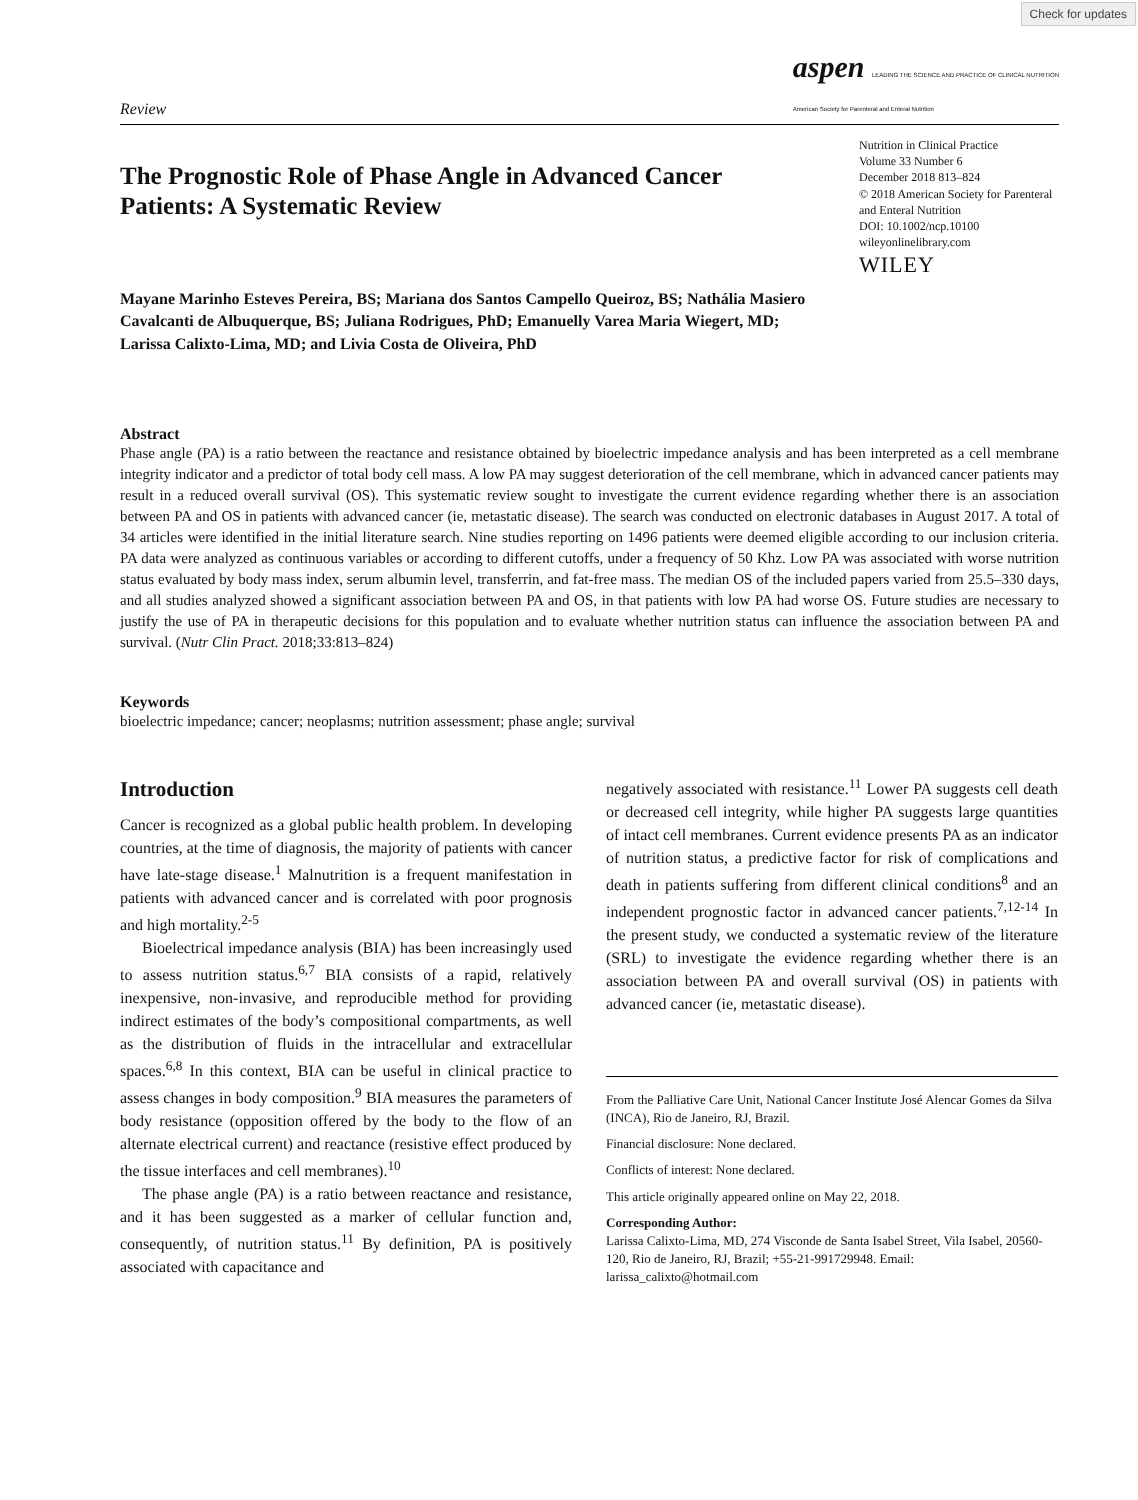Check for updates
Review aspen LEADING THE SCIENCE AND PRACTICE OF CLINICAL NUTRITION
American Society for Parenteral and Enteral Nutrition
The Prognostic Role of Phase Angle in Advanced Cancer Patients: A Systematic Review
Nutrition in Clinical Practice
Volume 33 Number 6
December 2018 813–824
© 2018 American Society for Parenteral and Enteral Nutrition
DOI: 10.1002/ncp.10100
wileyonlinelibrary.com
WILEY
Mayane Marinho Esteves Pereira, BS; Mariana dos Santos Campello Queiroz, BS; Nathália Masiero Cavalcanti de Albuquerque, BS; Juliana Rodrigues, PhD; Emanuelly Varea Maria Wiegert, MD; Larissa Calixto-Lima, MD; and Livia Costa de Oliveira, PhD
Abstract
Phase angle (PA) is a ratio between the reactance and resistance obtained by bioelectric impedance analysis and has been interpreted as a cell membrane integrity indicator and a predictor of total body cell mass. A low PA may suggest deterioration of the cell membrane, which in advanced cancer patients may result in a reduced overall survival (OS). This systematic review sought to investigate the current evidence regarding whether there is an association between PA and OS in patients with advanced cancer (ie, metastatic disease). The search was conducted on electronic databases in August 2017. A total of 34 articles were identified in the initial literature search. Nine studies reporting on 1496 patients were deemed eligible according to our inclusion criteria. PA data were analyzed as continuous variables or according to different cutoffs, under a frequency of 50 Khz. Low PA was associated with worse nutrition status evaluated by body mass index, serum albumin level, transferrin, and fat-free mass. The median OS of the included papers varied from 25.5–330 days, and all studies analyzed showed a significant association between PA and OS, in that patients with low PA had worse OS. Future studies are necessary to justify the use of PA in therapeutic decisions for this population and to evaluate whether nutrition status can influence the association between PA and survival. (Nutr Clin Pract. 2018;33:813–824)
Keywords
bioelectric impedance; cancer; neoplasms; nutrition assessment; phase angle; survival
Introduction
Cancer is recognized as a global public health problem. In developing countries, at the time of diagnosis, the majority of patients with cancer have late-stage disease.<sup>1</sup> Malnutrition is a frequent manifestation in patients with advanced cancer and is correlated with poor prognosis and high mortality.<sup>2-5</sup>
Bioelectrical impedance analysis (BIA) has been increasingly used to assess nutrition status.<sup>6,7</sup> BIA consists of a rapid, relatively inexpensive, non-invasive, and reproducible method for providing indirect estimates of the body’s compositional compartments, as well as the distribution of fluids in the intracellular and extracellular spaces.<sup>6,8</sup> In this context, BIA can be useful in clinical practice to assess changes in body composition.<sup>9</sup> BIA measures the parameters of body resistance (opposition offered by the body to the flow of an alternate electrical current) and reactance (resistive effect produced by the tissue interfaces and cell membranes).<sup>10</sup>
The phase angle (PA) is a ratio between reactance and resistance, and it has been suggested as a marker of cellular function and, consequently, of nutrition status.<sup>11</sup> By definition, PA is positively associated with capacitance and
negatively associated with resistance.<sup>11</sup> Lower PA suggests cell death or decreased cell integrity, while higher PA suggests large quantities of intact cell membranes. Current evidence presents PA as an indicator of nutrition status, a predictive factor for risk of complications and death in patients suffering from different clinical conditions<sup>8</sup> and an independent prognostic factor in advanced cancer patients.<sup>7,12-14</sup> In the present study, we conducted a systematic review of the literature (SRL) to investigate the evidence regarding whether there is an association between PA and overall survival (OS) in patients with advanced cancer (ie, metastatic disease).
From the Palliative Care Unit, National Cancer Institute José Alencar Gomes da Silva (INCA), Rio de Janeiro, RJ, Brazil.
Financial disclosure: None declared.
Conflicts of interest: None declared.
This article originally appeared online on May 22, 2018.
Corresponding Author:
Larissa Calixto-Lima, MD, 274 Visconde de Santa Isabel Street, Vila Isabel, 20560-120, Rio de Janeiro, RJ, Brazil; +55-21-991729948. Email: larissa_calixto@hotmail.com